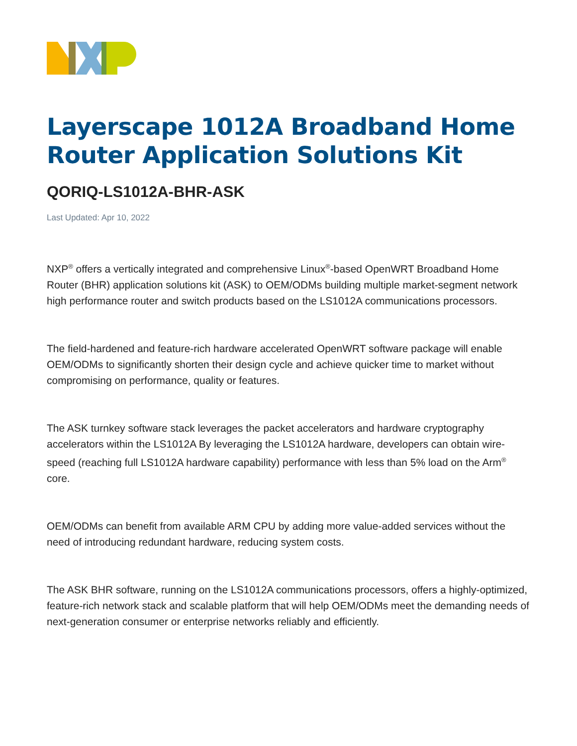Layerscape 1012A Broadband Home Router Application Solutions Kit
QORIQ-LS1012A-BHR-ASK
Last Updated: Apr 10, 2022
NXP<sup>®</sup> offers a vertically integrated and comprehensive Linux<sup>®</sup>-based OpenWRT Broadband Home Router (BHR) application solutions kit (ASK) to OEM/ODMs building multiple market-segment network high performance router and switch products based on the LS1012A communications processors.
The field-hardened and feature-rich hardware accelerated OpenWRT software package will enable OEM/ODMs to significantly shorten their design cycle and achieve quicker time to market without compromising on performance, quality or features.
The ASK turnkey software stack leverages the packet accelerators and hardware cryptography accelerators within the LS1012A By leveraging the LS1012A hardware, developers can obtain wire-speed (reaching full LS1012A hardware capability) performance with less than 5% load on the Arm<sup>®</sup> core.
OEM/ODMs can benefit from available ARM CPU by adding more value-added services without the need of introducing redundant hardware, reducing system costs.
The ASK BHR software, running on the LS1012A communications processors, offers a highly-optimized, feature-rich network stack and scalable platform that will help OEM/ODMs meet the demanding needs of next-generation consumer or enterprise networks reliably and efficiently.